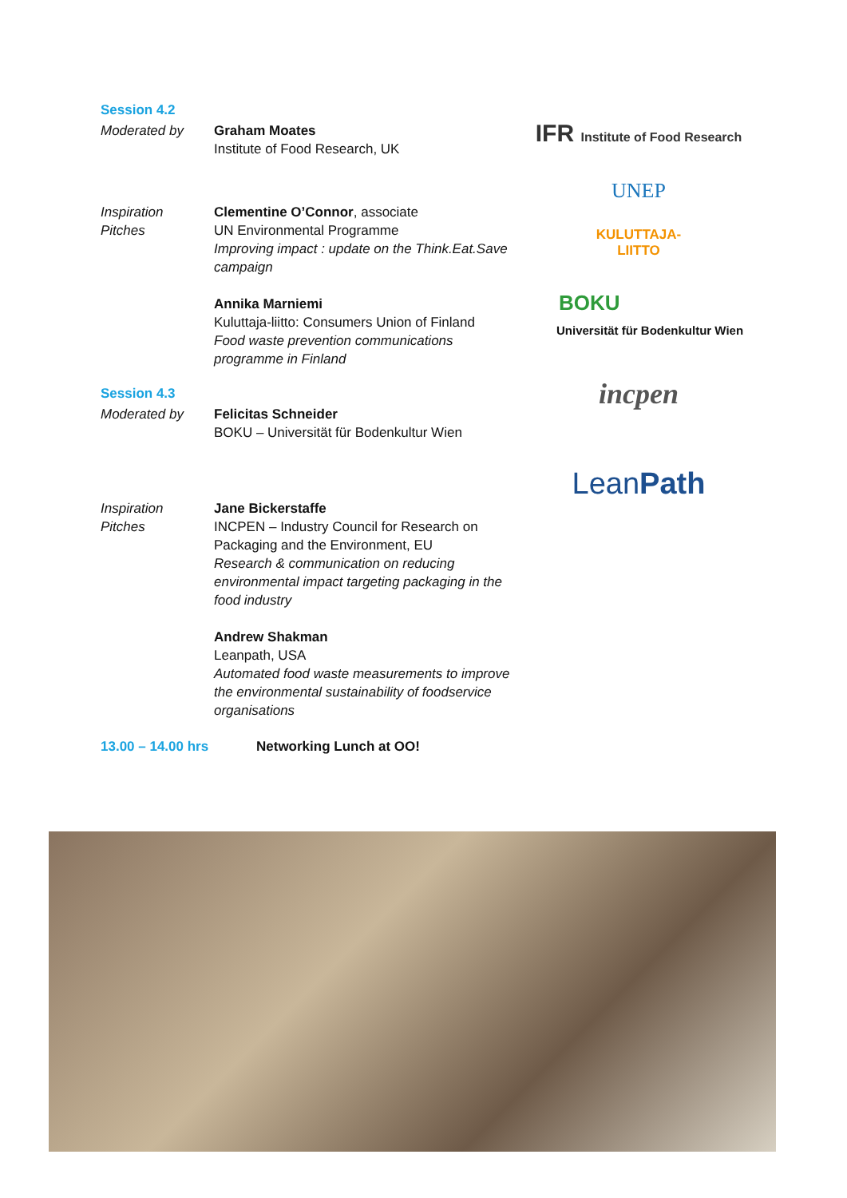Session 4.2
Moderated by Graham Moates
Institute of Food Research, UK
Inspiration
Pitches
Clementine O’Connor, associate
UN Environmental Programme
Improving impact : update on the Think.Eat.Save campaign
Annika Marniemi
Kuluttaja-liitto: Consumers Union of Finland
Food waste prevention communications programme in Finland
Session 4.3
Moderated by Felicitas Schneider
BOKU – Universität für Bodenkultur Wien
Inspiration
Pitches
Jane Bickerstaffe
INCPEN – Industry Council for Research on Packaging and the Environment, EU
Research & communication on reducing environmental impact targeting packaging in the food industry
Andrew Shakman
Leanpath, USA
Automated food waste measurements to improve the environmental sustainability of foodservice organisations
13.00 – 14.00 hrs Networking Lunch at OO!
IFR Institute of Food Research
UNEP
KULUTTAJA-
LIITTO
BOKU
Universität für Bodenkultur Wien
incpen
Lean Path